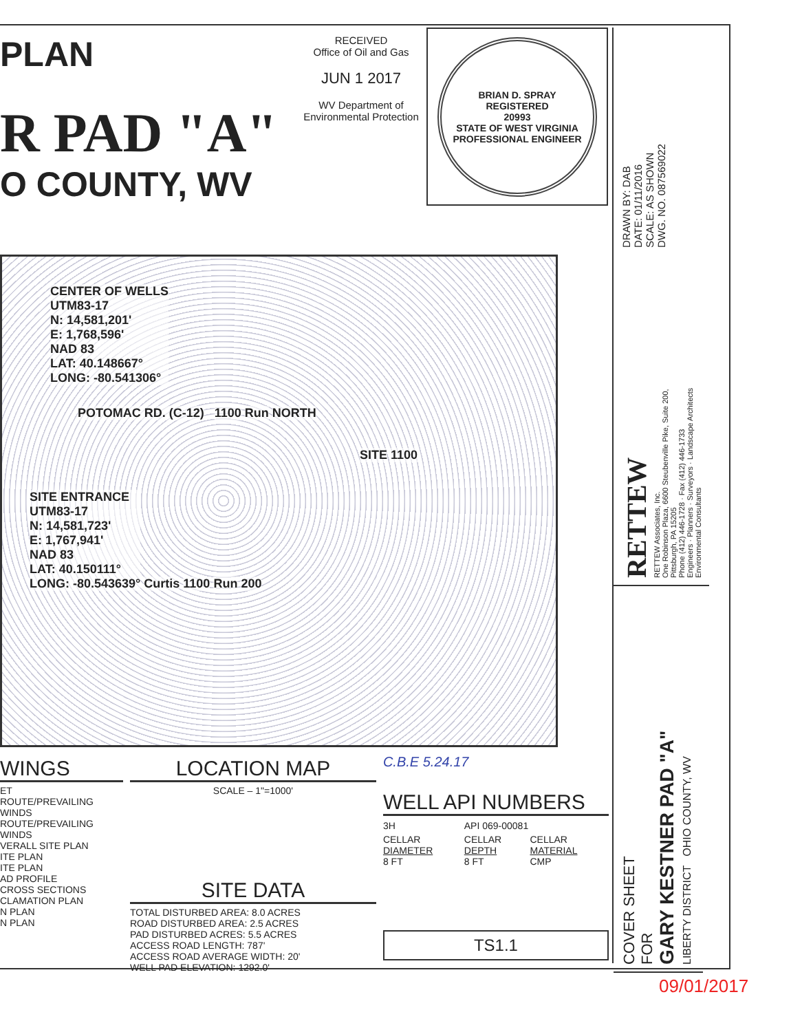PLAN
R PAD "A"
O COUNTY, WV
RECEIVED
Office of Oil and Gas
JUN 1 2017
WV Department of
Environmental Protection
BRIAN D. SPRAY
REGISTERED
20993
STATE OF WEST VIRGINIA
PROFESSIONAL ENGINEER
CENTER OF WELLS
UTM83-17
N: 14,581,201'
E: 1,768,596'
NAD 83
LAT: 40.148667°
LONG: -80.541306°
POTOMAC RD. (C-12) 1100 Run NORTH
SITE 1100
SITE ENTRANCE
UTM83-17
N: 14,581,723'
E: 1,767,941'
NAD 83
LAT: 40.150111°
LONG: -80.543639°
Curtis 1100 Run 200
WINGS
ET
ROUTE/PREVAILING WINDS
ROUTE/PREVAILING WINDS
VERALL SITE PLAN
ITE PLAN
ITE PLAN
AD PROFILE
CROSS SECTIONS
CLAMATION PLAN
N PLAN
N PLAN
LOCATION MAP
SCALE – 1"=1000'
SITE DATA
TOTAL DISTURBED AREA: 8.0 ACRES
ROAD DISTURBED AREA: 2.5 ACRES
PAD DISTURBED ACRES: 5.5 ACRES
ACCESS ROAD LENGTH: 787'
ACCESS ROAD AVERAGE WIDTH: 20'
WELL PAD ELEVATION: 1292.0'
C.B.E 5.24.17
WELL API NUMBERS
| 3H | API 069-00081 | |
| CELLAR DIAMETER 8 FT | CELLAR DEPTH 8 FT | CELLAR MATERIAL CMP |
TS1.1
DRAWN BY: DAB
DATE: 01/11/2016
SCALE: AS SHOWN
DWG. NO. 087569022
RETTEW
RETTEW Associates, Inc.
One Robinson Plaza, 6600 Steubenville Pike, Suite 200,
Pittsburgh, PA 15205
Phone (412) 446-1728 · Fax (412) 446-1733
Engineers · Planners · Surveyors · Landscape Architects
Environmental Consultants
COVER SHEET
FOR
GARY KESTNER PAD "A"
LIBERTY DISTRICT OHIO COUNTY, WV
09/01/2017